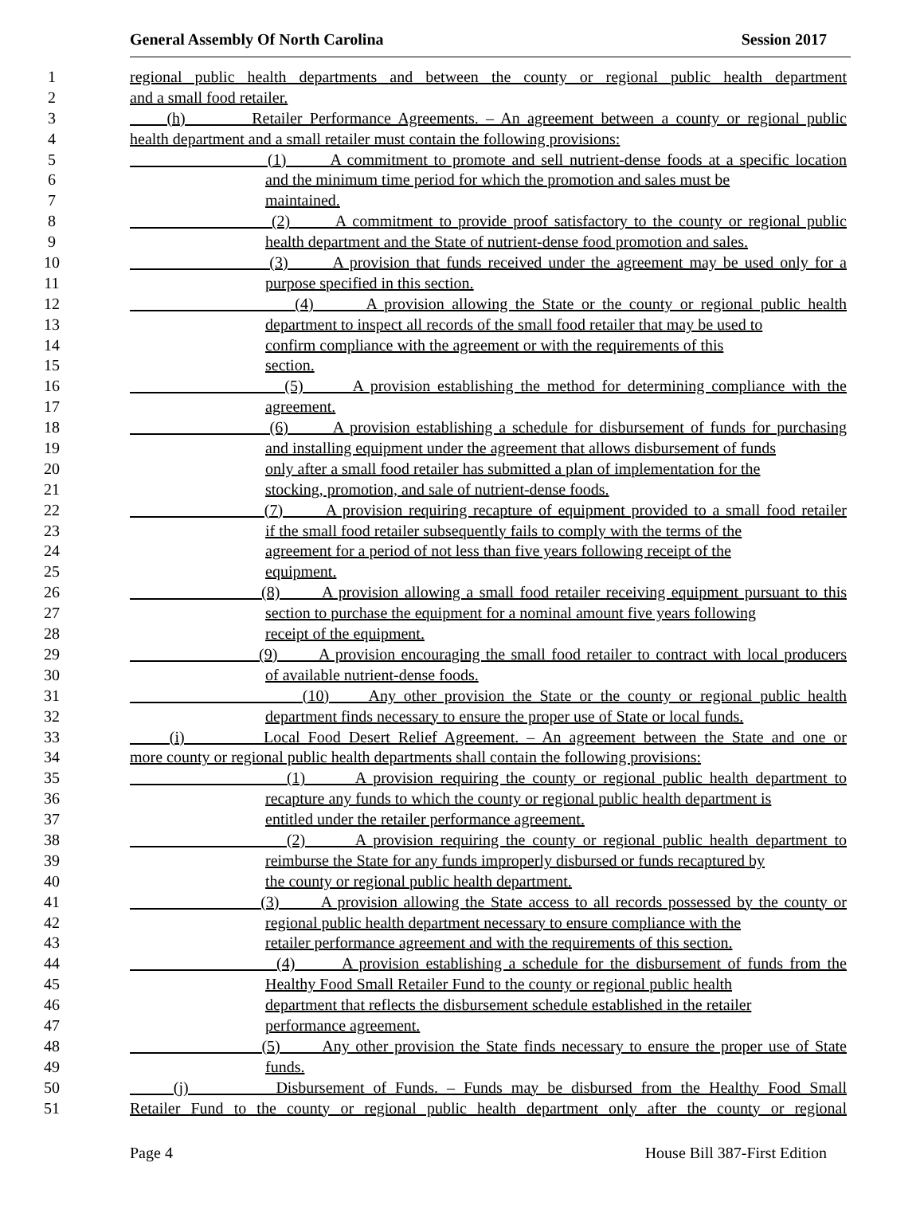General Assembly Of North Carolina Session 2017
1 regional public health departments and between the county or regional public health department
2 and a small food retailer.
3 (h) Retailer Performance Agreements. – An agreement between a county or regional public
4 health department and a small retailer must contain the following provisions:
5 (1) A commitment to promote and sell nutrient-dense foods at a specific location
6 and the minimum time period for which the promotion and sales must be
7 maintained.
8 (2) A commitment to provide proof satisfactory to the county or regional public
9 health department and the State of nutrient-dense food promotion and sales.
10 (3) A provision that funds received under the agreement may be used only for a
11 purpose specified in this section.
12 (4) A provision allowing the State or the county or regional public health
13 department to inspect all records of the small food retailer that may be used to
14 confirm compliance with the agreement or with the requirements of this
15 section.
16 (5) A provision establishing the method for determining compliance with the
17 agreement.
18 (6) A provision establishing a schedule for disbursement of funds for purchasing
19 and installing equipment under the agreement that allows disbursement of funds
20 only after a small food retailer has submitted a plan of implementation for the
21 stocking, promotion, and sale of nutrient-dense foods.
22 (7) A provision requiring recapture of equipment provided to a small food retailer
23 if the small food retailer subsequently fails to comply with the terms of the
24 agreement for a period of not less than five years following receipt of the
25 equipment.
26 (8) A provision allowing a small food retailer receiving equipment pursuant to this
27 section to purchase the equipment for a nominal amount five years following
28 receipt of the equipment.
29 (9) A provision encouraging the small food retailer to contract with local producers
30 of available nutrient-dense foods.
31 (10) Any other provision the State or the county or regional public health
32 department finds necessary to ensure the proper use of State or local funds.
33 (i) Local Food Desert Relief Agreement. – An agreement between the State and one or
34 more county or regional public health departments shall contain the following provisions:
35 (1) A provision requiring the county or regional public health department to
36 recapture any funds to which the county or regional public health department is
37 entitled under the retailer performance agreement.
38 (2) A provision requiring the county or regional public health department to
39 reimburse the State for any funds improperly disbursed or funds recaptured by
40 the county or regional public health department.
41 (3) A provision allowing the State access to all records possessed by the county or
42 regional public health department necessary to ensure compliance with the
43 retailer performance agreement and with the requirements of this section.
44 (4) A provision establishing a schedule for the disbursement of funds from the
45 Healthy Food Small Retailer Fund to the county or regional public health
46 department that reflects the disbursement schedule established in the retailer
47 performance agreement.
48 (5) Any other provision the State finds necessary to ensure the proper use of State
49 funds.
50 (j) Disbursement of Funds. – Funds may be disbursed from the Healthy Food Small
51 Retailer Fund to the county or regional public health department only after the county or regional
Page 4 House Bill 387-First Edition